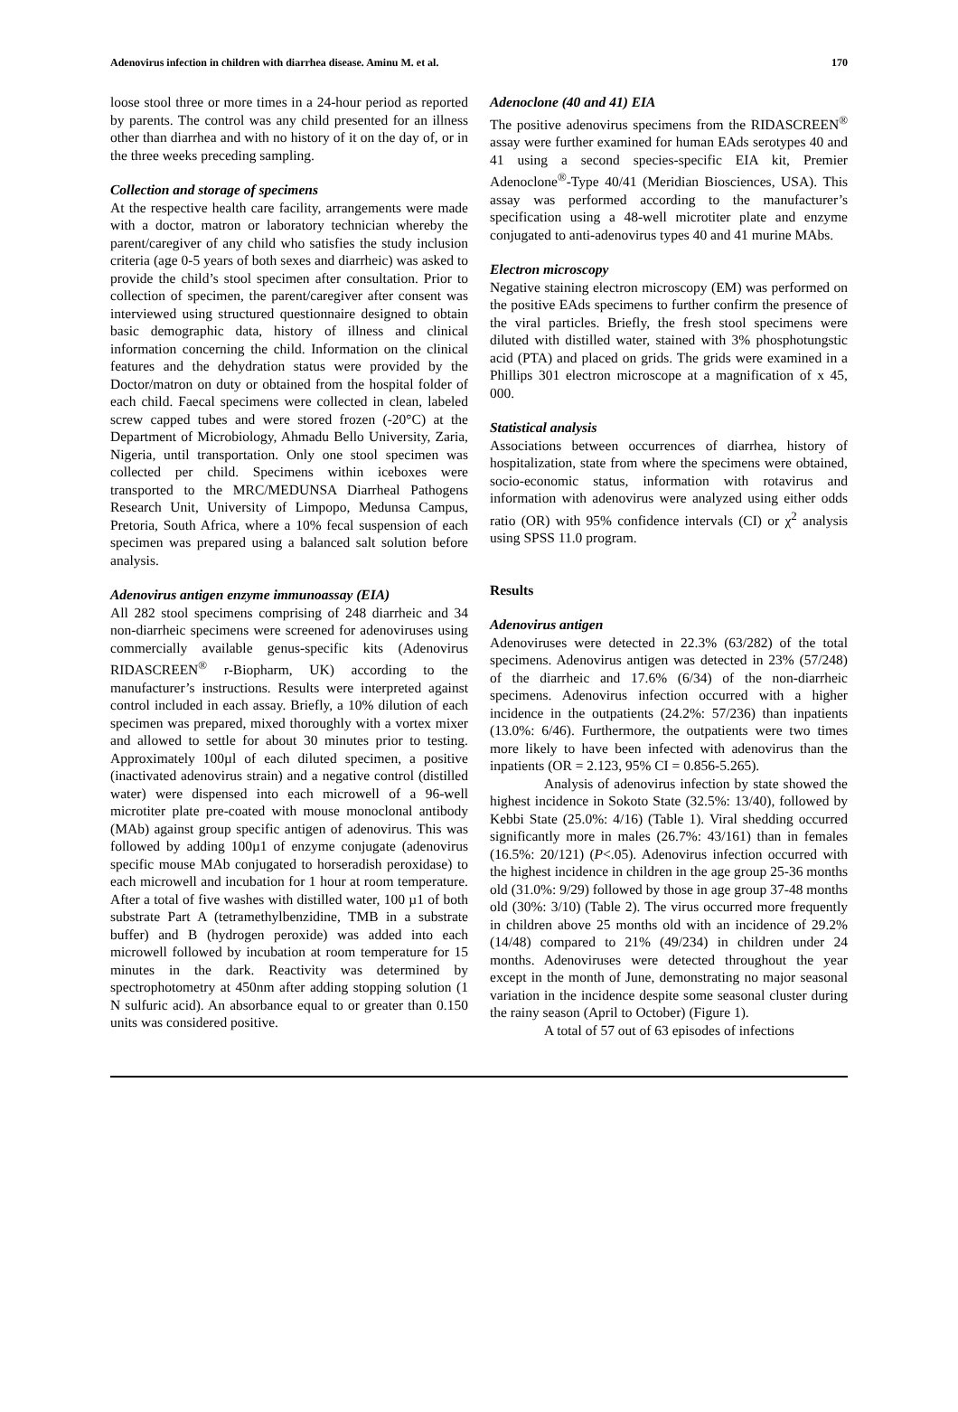Adenovirus infection in children with diarrhea disease. Aminu M. et al. 170
loose stool three or more times in a 24-hour period as reported by parents. The control was any child presented for an illness other than diarrhea and with no history of it on the day of, or in the three weeks preceding sampling.
Collection and storage of specimens
At the respective health care facility, arrangements were made with a doctor, matron or laboratory technician whereby the parent/caregiver of any child who satisfies the study inclusion criteria (age 0-5 years of both sexes and diarrheic) was asked to provide the child’s stool specimen after consultation. Prior to collection of specimen, the parent/caregiver after consent was interviewed using structured questionnaire designed to obtain basic demographic data, history of illness and clinical information concerning the child. Information on the clinical features and the dehydration status were provided by the Doctor/matron on duty or obtained from the hospital folder of each child. Faecal specimens were collected in clean, labeled screw capped tubes and were stored frozen (-20°C) at the Department of Microbiology, Ahmadu Bello University, Zaria, Nigeria, until transportation. Only one stool specimen was collected per child. Specimens within iceboxes were transported to the MRC/MEDUNSA Diarrheal Pathogens Research Unit, University of Limpopo, Medunsa Campus, Pretoria, South Africa, where a 10% fecal suspension of each specimen was prepared using a balanced salt solution before analysis.
Adenovirus antigen enzyme immunoassay (EIA)
All 282 stool specimens comprising of 248 diarrheic and 34 non-diarrheic specimens were screened for adenoviruses using commercially available genus-specific kits (Adenovirus RIDASCREEN<sup>®</sup> r-Biopharm, UK) according to the manufacturer’s instructions. Results were interpreted against control included in each assay. Briefly, a 10% dilution of each specimen was prepared, mixed thoroughly with a vortex mixer and allowed to settle for about 30 minutes prior to testing. Approximately 100µl of each diluted specimen, a positive (inactivated adenovirus strain) and a negative control (distilled water) were dispensed into each microwell of a 96-well microtiter plate pre-coated with mouse monoclonal antibody (MAb) against group specific antigen of adenovirus. This was followed by adding 100µ1 of enzyme conjugate (adenovirus specific mouse MAb conjugated to horseradish peroxidase) to each microwell and incubation for 1 hour at room temperature. After a total of five washes with distilled water, 100 µ1 of both substrate Part A (tetramethylbenzidine, TMB in a substrate buffer) and B (hydrogen peroxide) was added into each microwell followed by incubation at room temperature for 15 minutes in the dark. Reactivity was determined by spectrophotometry at 450nm after adding stopping solution (1 N sulfuric acid). An absorbance equal to or greater than 0.150 units was considered positive.
Adenoclone (40 and 41) EIA
The positive adenovirus specimens from the RIDASCREEN<sup>®</sup> assay were further examined for human EAds serotypes 40 and 41 using a second species-specific EIA kit, Premier Adenoclone<sup>®</sup>-Type 40/41 (Meridian Biosciences, USA). This assay was performed according to the manufacturer’s specification using a 48-well microtiter plate and enzyme conjugated to anti-adenovirus types 40 and 41 murine MAbs.
Electron microscopy
Negative staining electron microscopy (EM) was performed on the positive EAds specimens to further confirm the presence of the viral particles. Briefly, the fresh stool specimens were diluted with distilled water, stained with 3% phosphotungstic acid (PTA) and placed on grids. The grids were examined in a Phillips 301 electron microscope at a magnification of x 45, 000.
Statistical analysis
Associations between occurrences of diarrhea, history of hospitalization, state from where the specimens were obtained, socio-economic status, information with rotavirus and information with adenovirus were analyzed using either odds ratio (OR) with 95% confidence intervals (CI) or χ<sup>2</sup> analysis using SPSS 11.0 program.
Results
Adenovirus antigen
Adenoviruses were detected in 22.3% (63/282) of the total specimens. Adenovirus antigen was detected in 23% (57/248) of the diarrheic and 17.6% (6/34) of the non-diarrheic specimens. Adenovirus infection occurred with a higher incidence in the outpatients (24.2%: 57/236) than inpatients (13.0%: 6/46). Furthermore, the outpatients were two times more likely to have been infected with adenovirus than the inpatients (OR = 2.123, 95% CI = 0.856-5.265).
Analysis of adenovirus infection by state showed the highest incidence in Sokoto State (32.5%: 13/40), followed by Kebbi State (25.0%: 4/16) (Table 1). Viral shedding occurred significantly more in males (26.7%: 43/161) than in females (16.5%: 20/121) (P<.05). Adenovirus infection occurred with the highest incidence in children in the age group 25-36 months old (31.0%: 9/29) followed by those in age group 37-48 months old (30%: 3/10) (Table 2). The virus occurred more frequently in children above 25 months old with an incidence of 29.2% (14/48) compared to 21% (49/234) in children under 24 months. Adenoviruses were detected throughout the year except in the month of June, demonstrating no major seasonal variation in the incidence despite some seasonal cluster during the rainy season (April to October) (Figure 1).
A total of 57 out of 63 episodes of infections